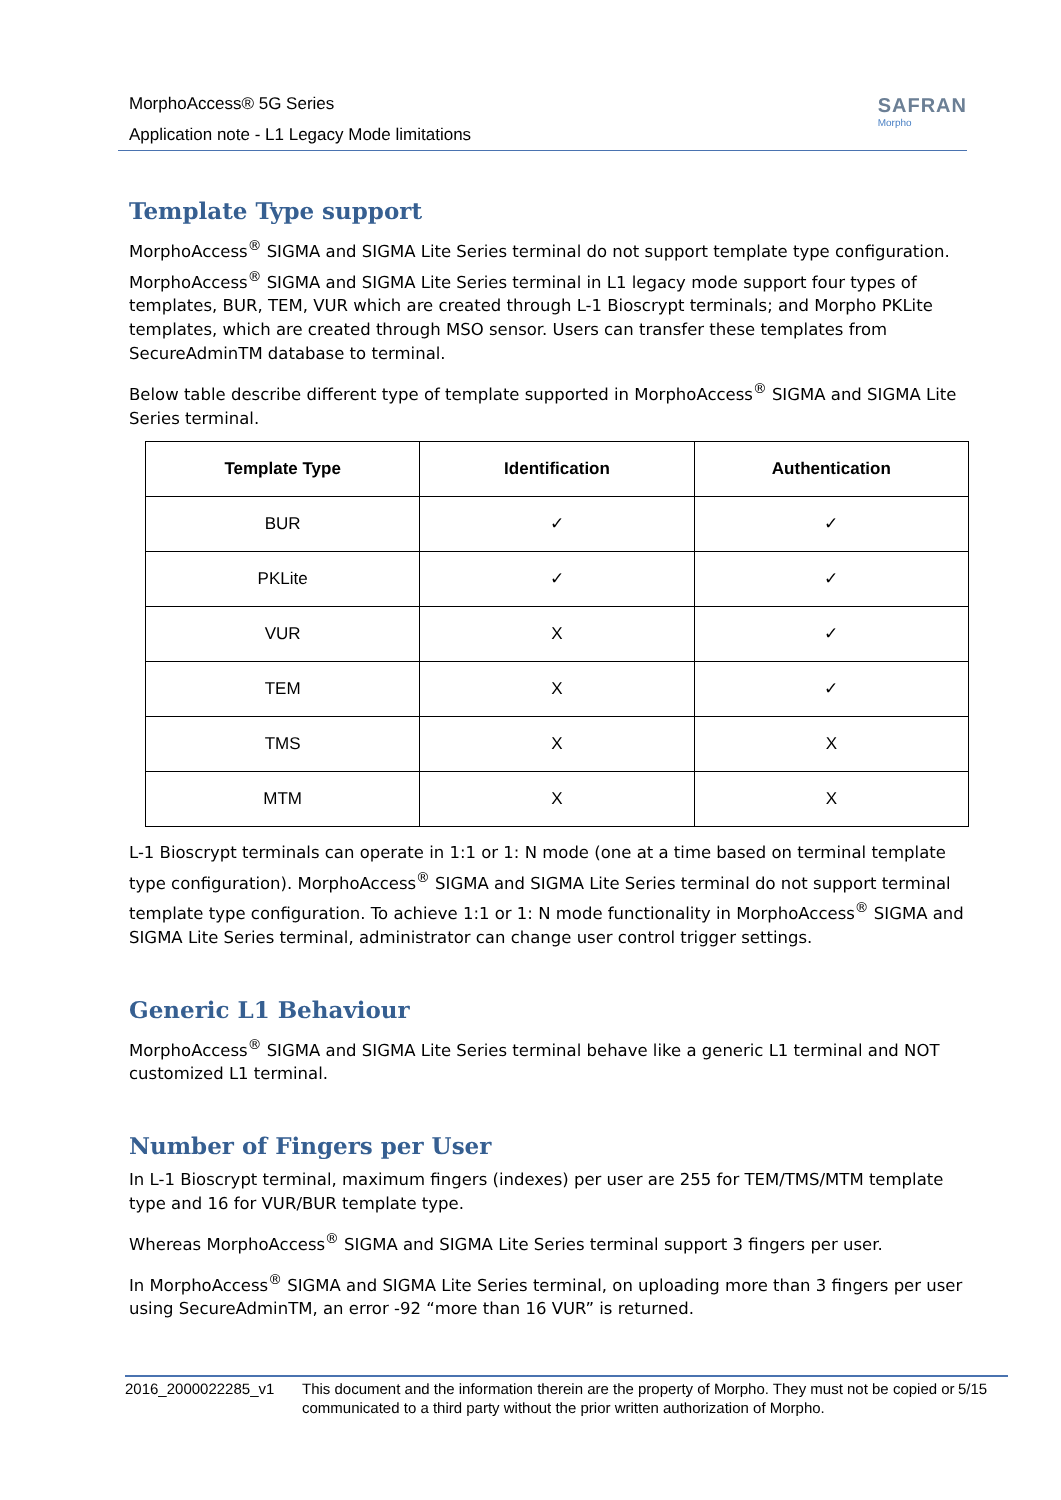MorphoAccess® 5G Series
Application note - L1 Legacy Mode limitations
SAFRAN
Morpho
Template Type support
MorphoAccess<sup>®</sup> SIGMA and SIGMA Lite Series terminal do not support template type configuration. MorphoAccess<sup>®</sup> SIGMA and SIGMA Lite Series terminal in L1 legacy mode support four types of templates, BUR, TEM, VUR which are created through L-1 Bioscrypt terminals; and Morpho PKLite templates, which are created through MSO sensor. Users can transfer these templates from SecureAdminTM database to terminal.
Below table describe different type of template supported in MorphoAccess<sup>®</sup> SIGMA and SIGMA Lite Series terminal.
| Template Type | Identification | Authentication |
| --- | --- | --- |
| BUR | ✓ | ✓ |
| PKLite | ✓ | ✓ |
| VUR | X | ✓ |
| TEM | X | ✓ |
| TMS | X | X |
| MTM | X | X |
L-1 Bioscrypt terminals can operate in 1:1 or 1: N mode (one at a time based on terminal template type configuration). MorphoAccess<sup>®</sup> SIGMA and SIGMA Lite Series terminal do not support terminal template type configuration. To achieve 1:1 or 1: N mode functionality in MorphoAccess<sup>®</sup> SIGMA and SIGMA Lite Series terminal, administrator can change user control trigger settings.
Generic L1 Behaviour
MorphoAccess<sup>®</sup> SIGMA and SIGMA Lite Series terminal behave like a generic L1 terminal and NOT customized L1 terminal.
Number of Fingers per User
In L-1 Bioscrypt terminal, maximum fingers (indexes) per user are 255 for TEM/TMS/MTM template type and 16 for VUR/BUR template type.
Whereas MorphoAccess<sup>®</sup> SIGMA and SIGMA Lite Series terminal support 3 fingers per user.
In MorphoAccess<sup>®</sup> SIGMA and SIGMA Lite Series terminal, on uploading more than 3 fingers per user using SecureAdminTM, an error -92 “more than 16 VUR” is returned.
2016_2000022285_v1 This document and the information therein are the property of Morpho. They must not be copied or communicated to a third party without the prior written authorization of Morpho.
5/15